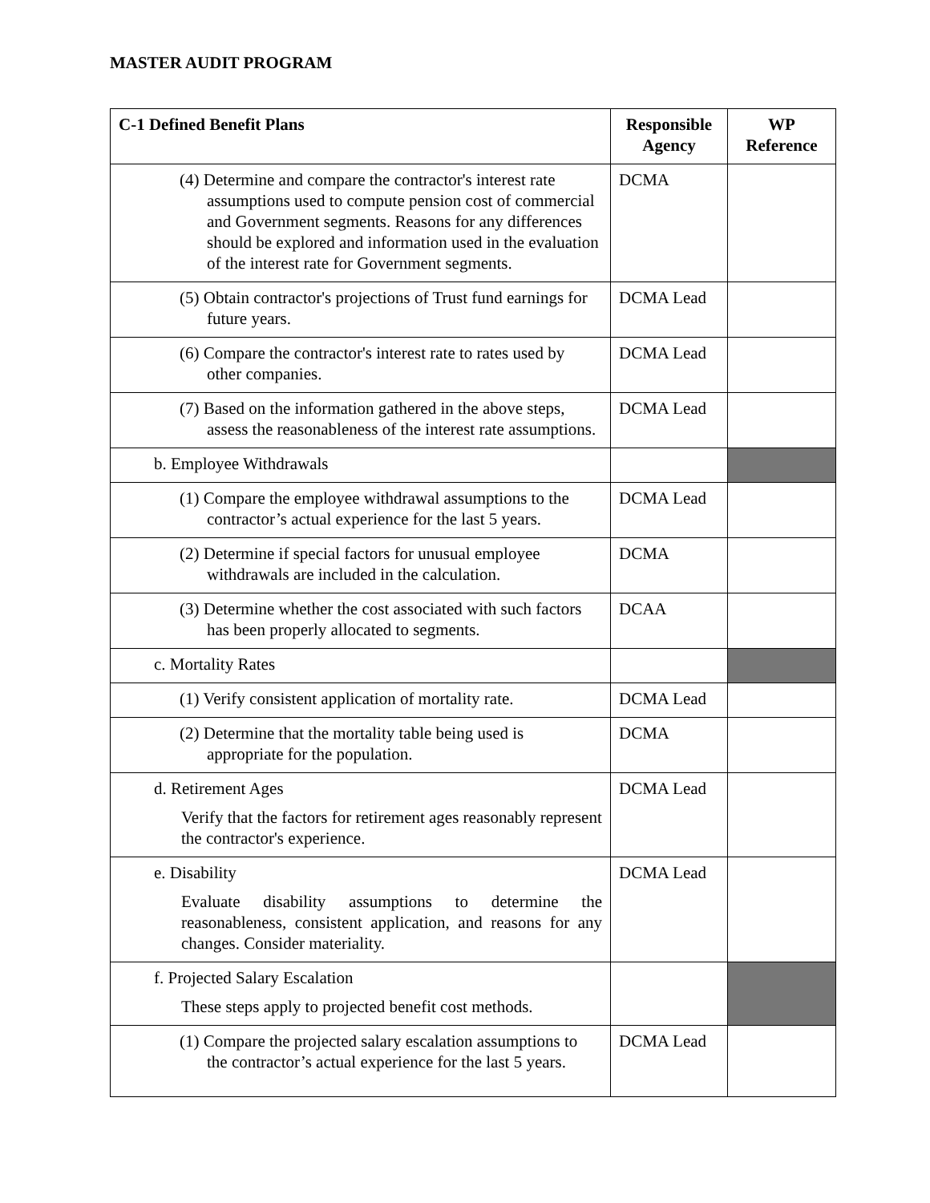MASTER AUDIT PROGRAM
| C-1 Defined Benefit Plans | Responsible Agency | WP Reference |
| --- | --- | --- |
| (4) Determine and compare the contractor's interest rate assumptions used to compute pension cost of commercial and Government segments. Reasons for any differences should be explored and information used in the evaluation of the interest rate for Government segments. | DCMA | |
| (5) Obtain contractor's projections of Trust fund earnings for future years. | DCMA Lead | |
| (6) Compare the contractor's interest rate to rates used by other companies. | DCMA Lead | |
| (7) Based on the information gathered in the above steps, assess the reasonableness of the interest rate assumptions. | DCMA Lead | |
| b. Employee Withdrawals | | |
| (1) Compare the employee withdrawal assumptions to the contractor’s actual experience for the last 5 years. | DCMA Lead | |
| (2) Determine if special factors for unusual employee withdrawals are included in the calculation. | DCMA | |
| (3) Determine whether the cost associated with such factors has been properly allocated to segments. | DCAA | |
| c. Mortality Rates | | |
| (1) Verify consistent application of mortality rate. | DCMA Lead | |
| (2) Determine that the mortality table being used is appropriate for the population. | DCMA | |
| d. Retirement Ages Verify that the factors for retirement ages reasonably represent the contractor's experience. | DCMA Lead | |
| e. Disability Evaluate disability assumptions to determine the reasonableness, consistent application, and reasons for any changes. Consider materiality. | DCMA Lead | |
| f. Projected Salary Escalation These steps apply to projected benefit cost methods. | | |
| (1) Compare the projected salary escalation assumptions to the contractor’s actual experience for the last 5 years. | DCMA Lead | |